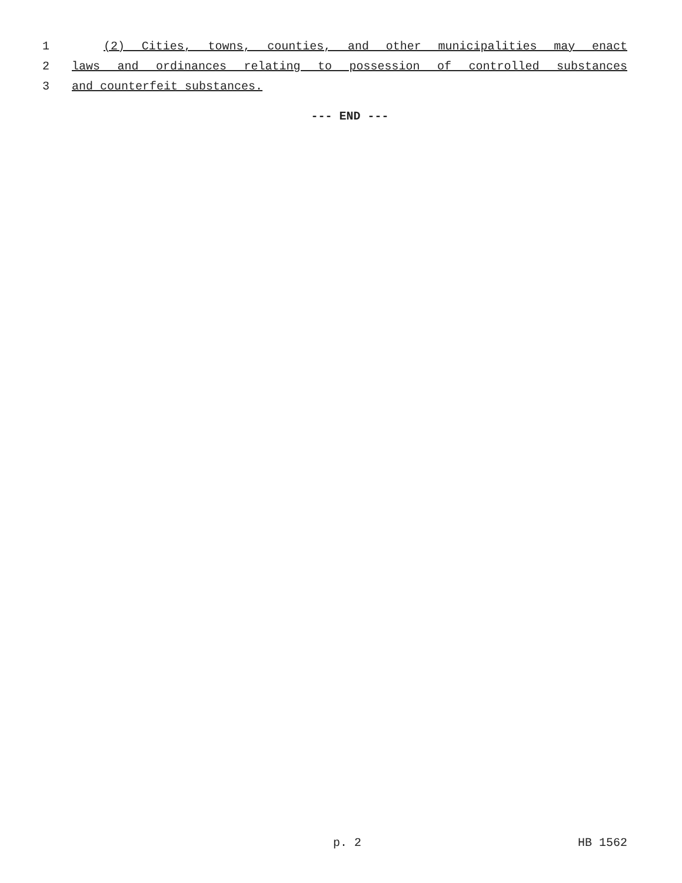1
(2) Cities, towns, counties, and other municipalities may enact
2
laws and ordinances relating to possession of controlled substances
3
and counterfeit substances.
--- END ---
p. 2 HB 1562